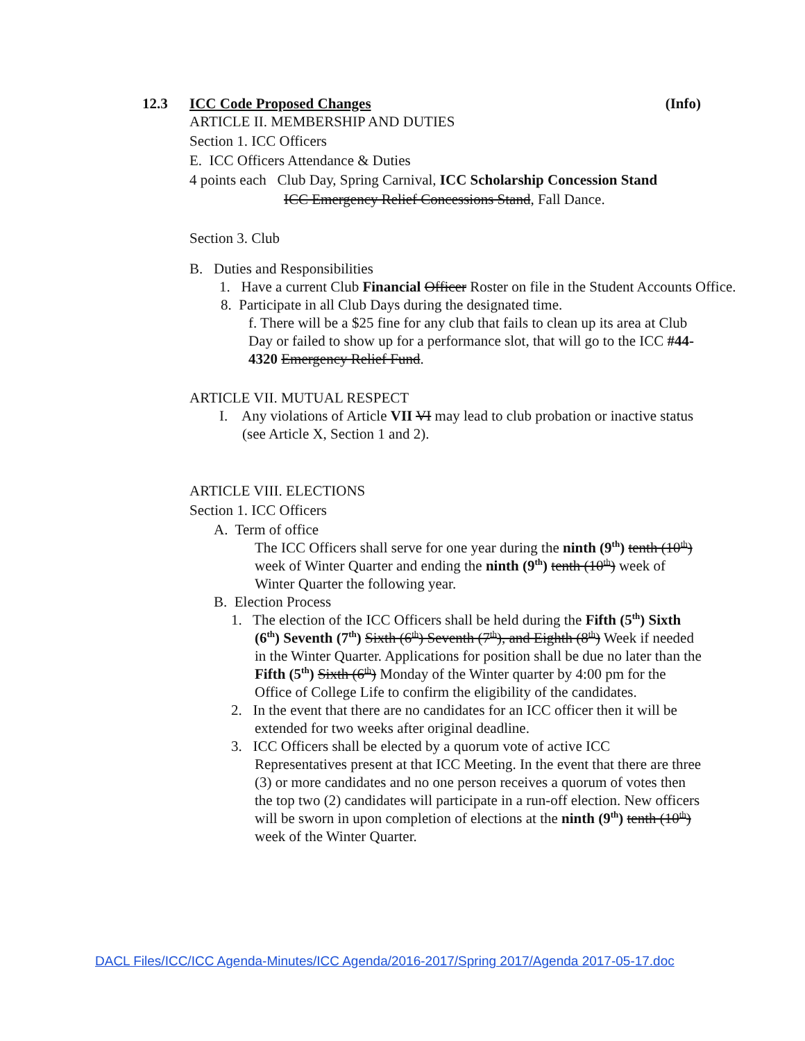12.3 ICC Code Proposed Changes (Info)
ARTICLE II. MEMBERSHIP AND DUTIES
Section 1. ICC Officers
E. ICC Officers Attendance & Duties
4 points each Club Day, Spring Carnival, ICC Scholarship Concession Stand
ICC Emergency Relief Concessions Stand, Fall Dance.
Section 3. Club
B. Duties and Responsibilities
1. Have a current Club Financial Officer Roster on file in the Student Accounts Office.
8. Participate in all Club Days during the designated time.
f. There will be a $25 fine for any club that fails to clean up its area at Club Day or failed to show up for a performance slot, that will go to the ICC #44-4320 Emergency Relief Fund.
ARTICLE VII. MUTUAL RESPECT
I. Any violations of Article VII VI may lead to club probation or inactive status (see Article X, Section 1 and 2).
ARTICLE VIII. ELECTIONS
Section 1. ICC Officers
A. Term of office
The ICC Officers shall serve for one year during the ninth (9<sup>th</sup>) tenth (10<sup>th</sup>) week of Winter Quarter and ending the ninth (9<sup>th</sup>) tenth (10<sup>th</sup>) week of Winter Quarter the following year.
B. Election Process
1. The election of the ICC Officers shall be held during the Fifth (5<sup>th</sup>) Sixth (6<sup>th</sup>) Seventh (7<sup>th</sup>) Sixth (6<sup>th</sup>) Seventh (7<sup>th</sup>), and Eighth (8<sup>th</sup>) Week if needed in the Winter Quarter. Applications for position shall be due no later than the Fifth (5<sup>th</sup>) Sixth (6<sup>th</sup>) Monday of the Winter quarter by 4:00 pm for the Office of College Life to confirm the eligibility of the candidates.
2. In the event that there are no candidates for an ICC officer then it will be extended for two weeks after original deadline.
3. ICC Officers shall be elected by a quorum vote of active ICC Representatives present at that ICC Meeting. In the event that there are three (3) or more candidates and no one person receives a quorum of votes then the top two (2) candidates will participate in a run-off election. New officers will be sworn in upon completion of elections at the ninth (9<sup>th</sup>) tenth (10<sup>th</sup>) week of the Winter Quarter.
DACL Files/ICC/ICC Agenda-Minutes/ICC Agenda/2016-2017/Spring 2017/Agenda 2017-05-17.doc